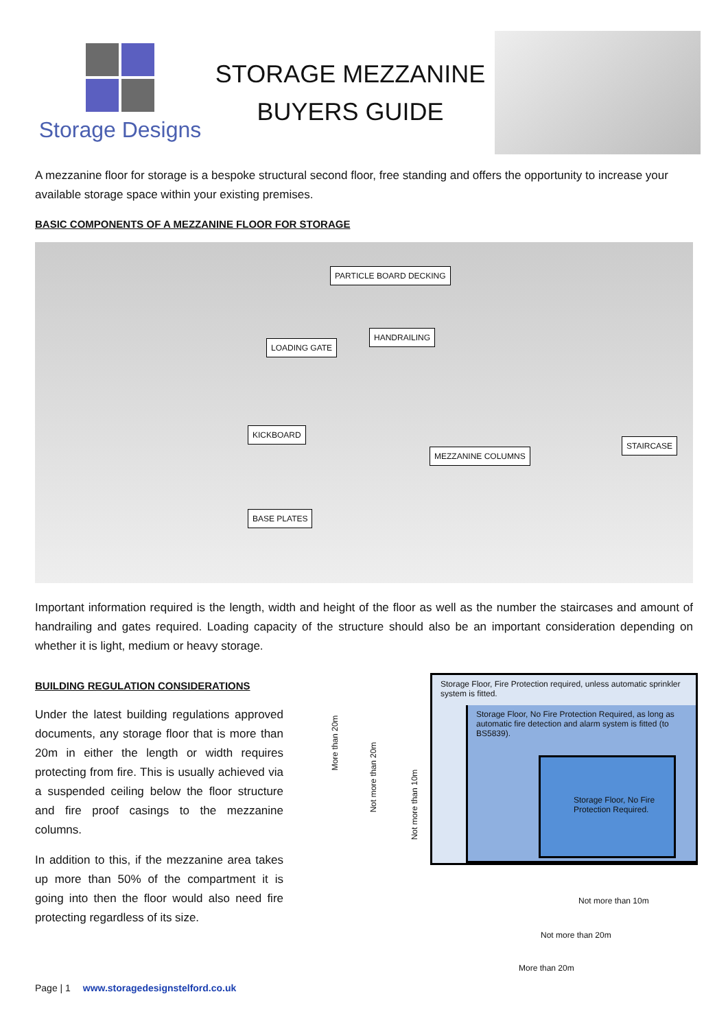Storage Designs
STORAGE MEZZANINE
BUYERS GUIDE
A mezzanine floor for storage is a bespoke structural second floor, free standing and offers the opportunity to increase your available storage space within your existing premises.
BASIC COMPONENTS OF A MEZZANINE FLOOR FOR STORAGE
PARTICLE BOARD DECKING
HANDRAILING
LOADING GATE
KICKBOARD
STAIRCASE
MEZZANINE COLUMNS
BASE PLATES
Important information required is the length, width and height of the floor as well as the number the staircases and amount of handrailing and gates required. Loading capacity of the structure should also be an important consideration depending on whether it is light, medium or heavy storage.
BUILDING REGULATION CONSIDERATIONS
Under the latest building regulations approved documents, any storage floor that is more than 20m in either the length or width requires protecting from fire. This is usually achieved via a suspended ceiling below the floor structure and fire proof casings to the mezzanine columns.
In addition to this, if the mezzanine area takes up more than 50% of the compartment it is going into then the floor would also need fire protecting regardless of its size.
Storage Floor, Fire Protection required, unless automatic sprinkler system is fitted.
Storage Floor, No Fire Protection Required, as long as automatic fire detection and alarm system is fitted (to BS5839).
Storage Floor, No Fire Protection Required.
More than 20m
Not more than 20m
Not more than 10m
Not more than 10m
Not more than 20m
More than 20m
Page | 1 www.storagedesignstelford.co.uk